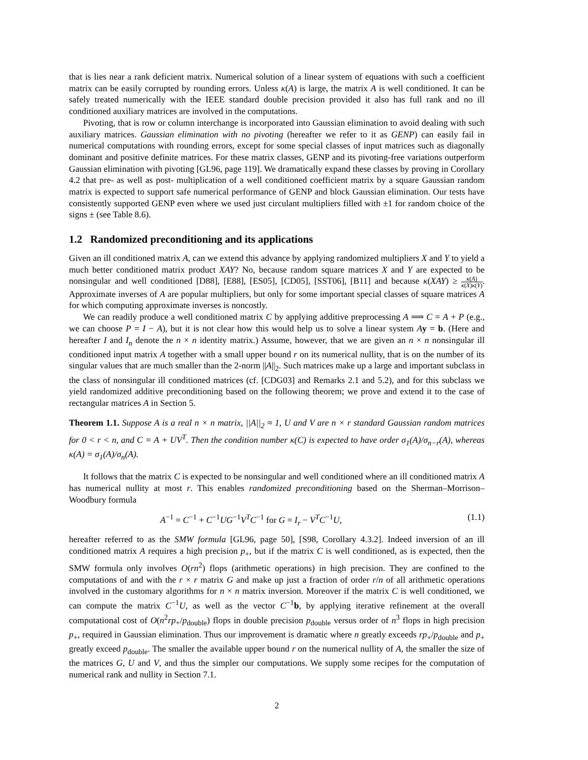that is lies near a rank deficient matrix. Numerical solution of a linear system of equations with such a coefficient matrix can be easily corrupted by rounding errors. Unless κ(A) is large, the matrix A is well conditioned. It can be safely treated numerically with the IEEE standard double precision provided it also has full rank and no ill conditioned auxiliary matrices are involved in the computations.
Pivoting, that is row or column interchange is incorporated into Gaussian elimination to avoid dealing with such auxiliary matrices. Gaussian elimination with no pivoting (hereafter we refer to it as GENP) can easily fail in numerical computations with rounding errors, except for some special classes of input matrices such as diagonally dominant and positive definite matrices. For these matrix classes, GENP and its pivoting-free variations outperform Gaussian elimination with pivoting [GL96, page 119]. We dramatically expand these classes by proving in Corollary 4.2 that pre- as well as post- multiplication of a well conditioned coefficient matrix by a square Gaussian random matrix is expected to support safe numerical performance of GENP and block Gaussian elimination. Our tests have consistently supported GENP even where we used just circulant multipliers filled with ±1 for random choice of the signs ± (see Table 8.6).
1.2 Randomized preconditioning and its applications
Given an ill conditioned matrix A, can we extend this advance by applying randomized multipliers X and Y to yield a much better conditioned matrix product XAY? No, because random square matrices X and Y are expected to be nonsingular and well conditioned [D88], [E88], [ES05], [CD05], [SST06], [B11] and because κ(XAY) ≥ κ(A) κ(X)κ(Y). Approximate inverses of A are popular multipliers, but only for some important special classes of square matrices A for which computing approximate inverses is noncostly.
We can readily produce a well conditioned matrix C by applying additive preprocessing A ⟹ C = A + P (e.g., we can choose P = I − A), but it is not clear how this would help us to solve a linear system Ay = b. (Here and hereafter I and I<sub>n</sub> denote the n × n identity matrix.) Assume, however, that we are given an n × n nonsingular ill conditioned input matrix A together with a small upper bound r on its numerical nullity, that is on the number of its singular values that are much smaller than the 2-norm ||A||<sub>2</sub>. Such matrices make up a large and important subclass in the class of nonsingular ill conditioned matrices (cf. [CDG03] and Remarks 2.1 and 5.2), and for this subclass we yield randomized additive preconditioning based on the following theorem; we prove and extend it to the case of rectangular matrices A in Section 5.
Theorem 1.1. Suppose A is a real n × n matrix, ||A||<sub>2</sub> ≈ 1, U and V are n × r standard Gaussian random matrices for 0 < r < n, and C = A + UV<sup>T</sup>. Then the condition number κ(C) is expected to have order σ<sub>1</sub>(A)/σ<sub>n−r</sub>(A), whereas κ(A) = σ<sub>1</sub>(A)/σ<sub>n</sub>(A).
It follows that the matrix C is expected to be nonsingular and well conditioned where an ill conditioned matrix A has numerical nullity at most r. This enables randomized preconditioning based on the Sherman–Morrison–Woodbury formula
A<sup>−1</sup> = C<sup>−1</sup> + C<sup>−1</sup>UG<sup>−1</sup>V<sup>T</sup>C<sup>−1</sup> for G = I<sub>r</sub> − V<sup>T</sup>C<sup>−1</sup>U, (1.1)
hereafter referred to as the SMW formula [GL96, page 50], [S98, Corollary 4.3.2]. Indeed inversion of an ill conditioned matrix A requires a high precision p<sub>+</sub>, but if the matrix C is well conditioned, as is expected, then the SMW formula only involves O(rn<sup>2</sup>) flops (arithmetic operations) in high precision. They are confined to the computations of and with the r × r matrix G and make up just a fraction of order r/n of all arithmetic operations involved in the customary algorithms for n × n matrix inversion. Moreover if the matrix C is well conditioned, we can compute the matrix C<sup>−1</sup>U, as well as the vector C<sup>−1</sup>b, by applying iterative refinement at the overall computational cost of O(n<sup>2</sup>rp<sub>+</sub>/p<sub>double</sub>) flops in double precision p<sub>double</sub> versus order of n<sup>3</sup> flops in high precision p<sub>+</sub>, required in Gaussian elimination. Thus our improvement is dramatic where n greatly exceeds rp<sub>+</sub>/p<sub>double</sub> and p<sub>+</sub> greatly exceed p<sub>double</sub>. The smaller the available upper bound r on the numerical nullity of A, the smaller the size of the matrices G, U and V, and thus the simpler our computations. We supply some recipes for the computation of numerical rank and nullity in Section 7.1.
2